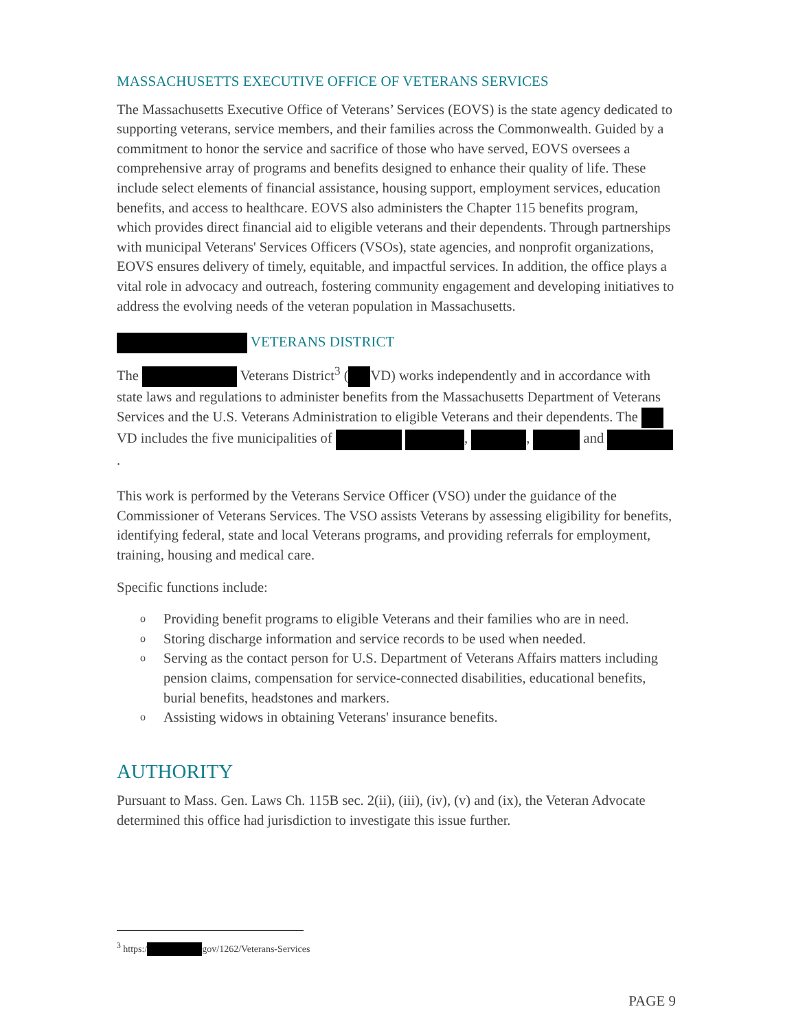MASSACHUSETTS EXECUTIVE OFFICE OF VETERANS SERVICES
The Massachusetts Executive Office of Veterans’ Services (EOVS) is the state agency dedicated to supporting veterans, service members, and their families across the Commonwealth. Guided by a commitment to honor the service and sacrifice of those who have served, EOVS oversees a comprehensive array of programs and benefits designed to enhance their quality of life. These include select elements of financial assistance, housing support, employment services, education benefits, and access to healthcare. EOVS also administers the Chapter 115 benefits program, which provides direct financial aid to eligible veterans and their dependents. Through partnerships with municipal Veterans' Services Officers (VSOs), state agencies, and nonprofit organizations, EOVS ensures delivery of timely, equitable, and impactful services. In addition, the office plays a vital role in advocacy and outreach, fostering community engagement and developing initiatives to address the evolving needs of the veteran population in Massachusetts.
VETERANS DISTRICT
The Veterans District<sup>3</sup> ( VD) works independently and in accordance with state laws and regulations to administer benefits from the Massachusetts Department of Veterans Services and the U.S. Veterans Administration to eligible Veterans and their dependents. The VD includes the five municipalities of , , and .
This work is performed by the Veterans Service Officer (VSO) under the guidance of the Commissioner of Veterans Services. The VSO assists Veterans by assessing eligibility for benefits, identifying federal, state and local Veterans programs, and providing referrals for employment, training, housing and medical care.
Specific functions include:
o Providing benefit programs to eligible Veterans and their families who are in need.
o Storing discharge information and service records to be used when needed.
o Serving as the contact person for U.S. Department of Veterans Affairs matters including pension claims, compensation for service-connected disabilities, educational benefits, burial benefits, headstones and markers.
o Assisting widows in obtaining Veterans' insurance benefits.
AUTHORITY
Pursuant to Mass. Gen. Laws Ch. 115B sec. 2(ii), (iii), (iv), (v) and (ix), the Veteran Advocate determined this office had jurisdiction to investigate this issue further.
<sup>3</sup> https:/ gov/1262/Veterans-Services
PAGE 9